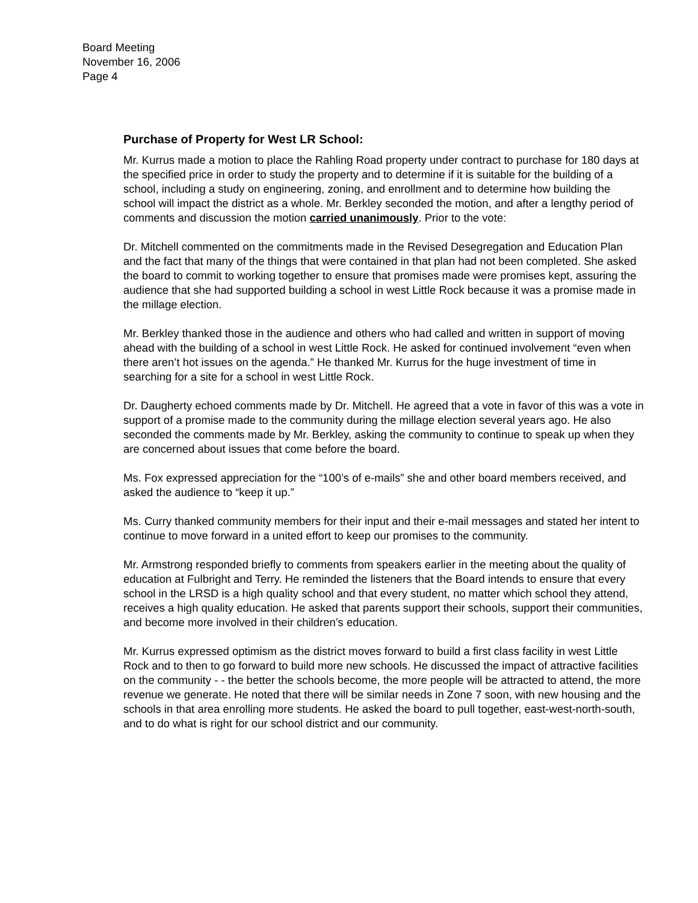Board Meeting
November 16, 2006
Page 4
Purchase of Property for West LR School:
Mr. Kurrus made a motion to place the Rahling Road property under contract to purchase for 180 days at the specified price in order to study the property and to determine if it is suitable for the building of a school, including a study on engineering, zoning, and enrollment and to determine how building the school will impact the district as a whole. Mr. Berkley seconded the motion, and after a lengthy period of comments and discussion the motion carried unanimously. Prior to the vote:
Dr. Mitchell commented on the commitments made in the Revised Desegregation and Education Plan and the fact that many of the things that were contained in that plan had not been completed. She asked the board to commit to working together to ensure that promises made were promises kept, assuring the audience that she had supported building a school in west Little Rock because it was a promise made in the millage election.
Mr. Berkley thanked those in the audience and others who had called and written in support of moving ahead with the building of a school in west Little Rock. He asked for continued involvement “even when there aren’t hot issues on the agenda.” He thanked Mr. Kurrus for the huge investment of time in searching for a site for a school in west Little Rock.
Dr. Daugherty echoed comments made by Dr. Mitchell. He agreed that a vote in favor of this was a vote in support of a promise made to the community during the millage election several years ago. He also seconded the comments made by Mr. Berkley, asking the community to continue to speak up when they are concerned about issues that come before the board.
Ms. Fox expressed appreciation for the “100’s of e-mails” she and other board members received, and asked the audience to “keep it up.”
Ms. Curry thanked community members for their input and their e-mail messages and stated her intent to continue to move forward in a united effort to keep our promises to the community.
Mr. Armstrong responded briefly to comments from speakers earlier in the meeting about the quality of education at Fulbright and Terry. He reminded the listeners that the Board intends to ensure that every school in the LRSD is a high quality school and that every student, no matter which school they attend, receives a high quality education. He asked that parents support their schools, support their communities, and become more involved in their children’s education.
Mr. Kurrus expressed optimism as the district moves forward to build a first class facility in west Little Rock and to then to go forward to build more new schools. He discussed the impact of attractive facilities on the community - - the better the schools become, the more people will be attracted to attend, the more revenue we generate. He noted that there will be similar needs in Zone 7 soon, with new housing and the schools in that area enrolling more students. He asked the board to pull together, east-west-north-south, and to do what is right for our school district and our community.